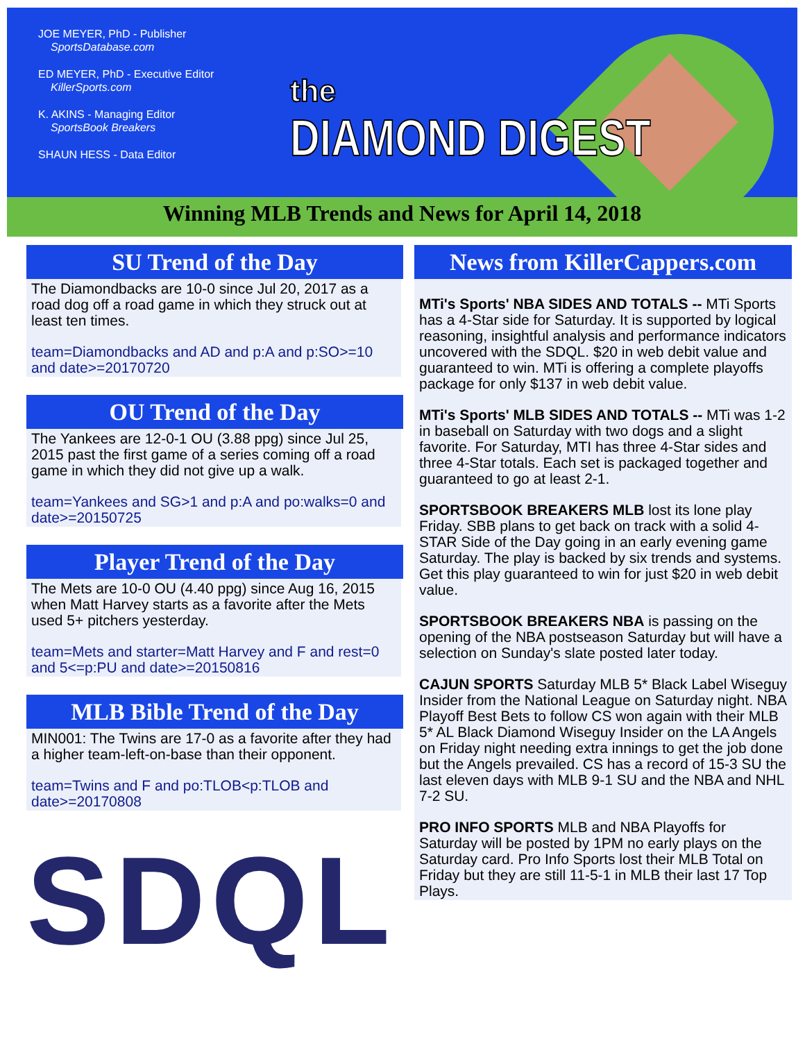JOE MEYER, PhD - Publisher
SportsDatabase.com
ED MEYER, PhD - Executive Editor
KillerSports.com
K. AKINS - Managing Editor
SportsBook Breakers
SHAUN HESS - Data Editor
the
DIAMOND DIGEST
Winning MLB Trends and News for April 14, 2018
SU Trend of the Day
The Diamondbacks are 10-0 since Jul 20, 2017 as a road dog off a road game in which they struck out at least ten times.
team=Diamondbacks and AD and p:A and p:SO>=10 and date>=20170720
OU Trend of the Day
The Yankees are 12-0-1 OU (3.88 ppg) since Jul 25, 2015 past the first game of a series coming off a road game in which they did not give up a walk.
team=Yankees and SG>1 and p:A and po:walks=0 and date>=20150725
Player Trend of the Day
The Mets are 10-0 OU (4.40 ppg) since Aug 16, 2015 when Matt Harvey starts as a favorite after the Mets used 5+ pitchers yesterday.
team=Mets and starter=Matt Harvey and F and rest=0 and 5<=p:PU and date>=20150816
MLB Bible Trend of the Day
MIN001: The Twins are 17-0 as a favorite after they had a higher team-left-on-base than their opponent.
team=Twins and F and po:TLOB<p:TLOB and date>=20170808
SDQL
News from KillerCappers.com
MTi's Sports' NBA SIDES AND TOTALS -- MTi Sports has a 4-Star side for Saturday. It is supported by logical reasoning, insightful analysis and performance indicators uncovered with the SDQL. $20 in web debit value and guaranteed to win. MTi is offering a complete playoffs package for only $137 in web debit value.
MTi's Sports' MLB SIDES AND TOTALS -- MTi was 1-2 in baseball on Saturday with two dogs and a slight favorite. For Saturday, MTI has three 4-Star sides and three 4-Star totals. Each set is packaged together and guaranteed to go at least 2-1.
SPORTSBOOK BREAKERS MLB lost its lone play Friday. SBB plans to get back on track with a solid 4-STAR Side of the Day going in an early evening game Saturday. The play is backed by six trends and systems. Get this play guaranteed to win for just $20 in web debit value.
SPORTSBOOK BREAKERS NBA is passing on the opening of the NBA postseason Saturday but will have a selection on Sunday's slate posted later today.
CAJUN SPORTS Saturday MLB 5* Black Label Wiseguy Insider from the National League on Saturday night. NBA Playoff Best Bets to follow CS won again with their MLB 5* AL Black Diamond Wiseguy Insider on the LA Angels on Friday night needing extra innings to get the job done but the Angels prevailed. CS has a record of 15-3 SU the last eleven days with MLB 9-1 SU and the NBA and NHL 7-2 SU.
PRO INFO SPORTS MLB and NBA Playoffs for Saturday will be posted by 1PM no early plays on the Saturday card. Pro Info Sports lost their MLB Total on Friday but they are still 11-5-1 in MLB their last 17 Top Plays.